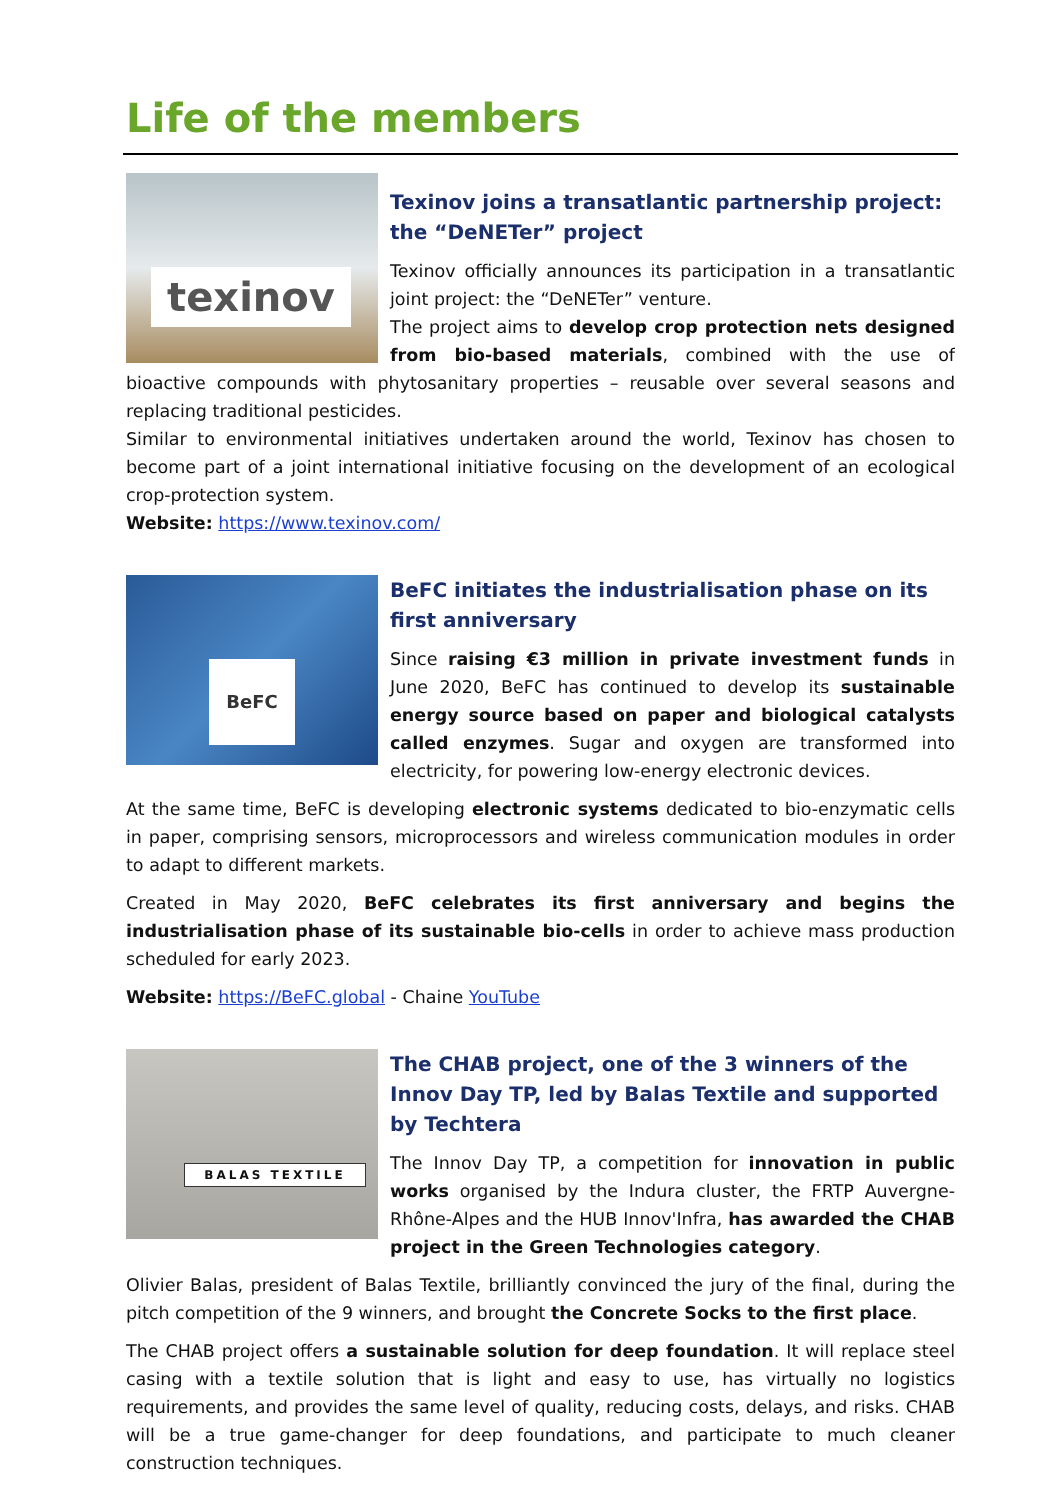Life of the members
texinov
Texinov joins a transatlantic partnership project: the “DeNETer” project
Texinov officially announces its participation in a transatlantic joint project: the “DeNETer” venture.
The project aims to develop crop protection nets designed from bio-based materials, combined with the use of bioactive compounds with phytosanitary properties – reusable over several seasons and replacing traditional pesticides.
Similar to environmental initiatives undertaken around the world, Texinov has chosen to become part of a joint international initiative focusing on the development of an ecological crop-protection system.
Website: https://www.texinov.com/
BeFC
BeFC initiates the industrialisation phase on its first anniversary
Since raising €3 million in private investment funds in June 2020, BeFC has continued to develop its sustainable energy source based on paper and biological catalysts called enzymes. Sugar and oxygen are transformed into electricity, for powering low-energy electronic devices.
At the same time, BeFC is developing electronic systems dedicated to bio-enzymatic cells in paper, comprising sensors, microprocessors and wireless communication modules in order to adapt to different markets.
Created in May 2020, BeFC celebrates its first anniversary and begins the industrialisation phase of its sustainable bio-cells in order to achieve mass production scheduled for early 2023.
Website: https://BeFC.global - Chaine YouTube
BALAS TEXTILE
The CHAB project, one of the 3 winners of the Innov Day TP, led by Balas Textile and supported by Techtera
The Innov Day TP, a competition for innovation in public works organised by the Indura cluster, the FRTP Auvergne-Rhône-Alpes and the HUB Innov'Infra, has awarded the CHAB project in the Green Technologies category.
Olivier Balas, president of Balas Textile, brilliantly convinced the jury of the final, during the pitch competition of the 9 winners, and brought the Concrete Socks to the first place.
The CHAB project offers a sustainable solution for deep foundation. It will replace steel casing with a textile solution that is light and easy to use, has virtually no logistics requirements, and provides the same level of quality, reducing costs, delays, and risks. CHAB will be a true game-changer for deep foundations, and participate to much cleaner construction techniques.